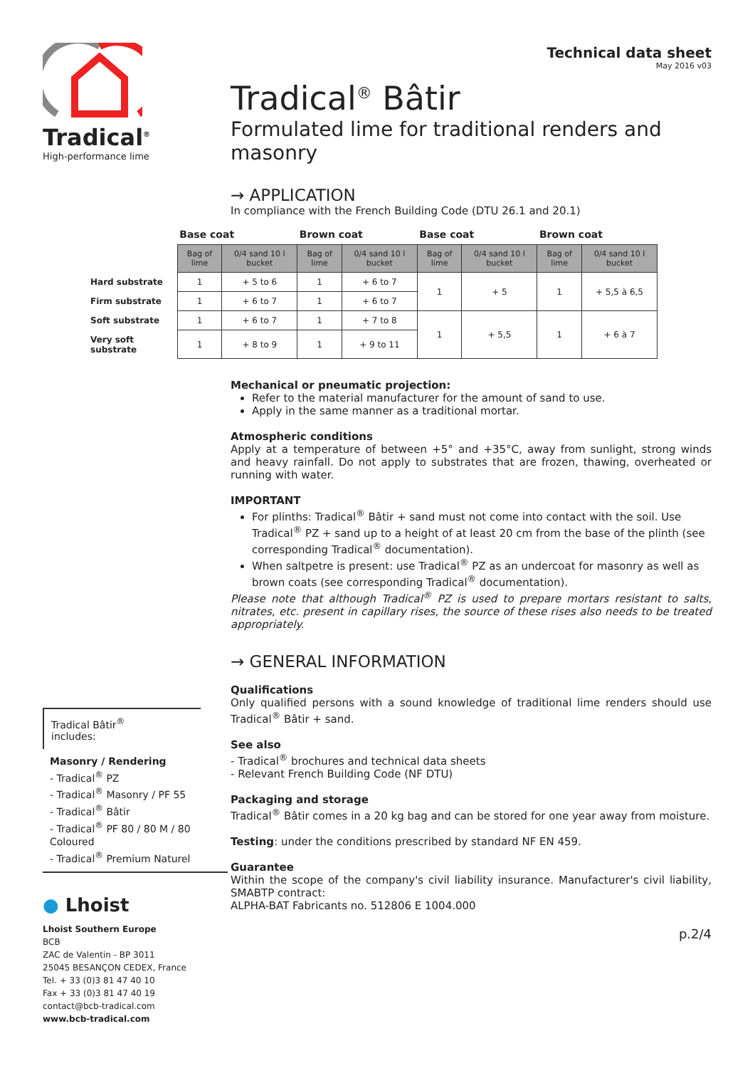Tradical<sup>®</sup>
High-performance lime
Tradical Bâtir<sup>®</sup>
includes:
Masonry / Rendering
- Tradical<sup>®</sup> PZ
- Tradical<sup>®</sup> Masonry / PF 55
- Tradical<sup>®</sup> Bâtir
- Tradical<sup>®</sup> PF 80 / 80 M / 80 Coloured
- Tradical<sup>®</sup> Premium Naturel
● Lhoist
Lhoist Southern Europe
BCB
ZAC de Valentin - BP 3011
25045 BESANÇON CEDEX, France
Tel. + 33 (0)3 81 47 40 10
Fax + 33 (0)3 81 47 40 19
contact@bcb-tradical.com
www.bcb-tradical.com
Technical data sheet
May 2016 v03
Tradical<sup>®</sup> Bâtir
Formulated lime for traditional renders and masonry
→ APPLICATION
In compliance with the French Building Code (DTU 26.1 and 20.1)
| | Base coat | | Brown coat | | Base coat | | Brown coat | |
| --- | --- | --- | --- | --- | --- | --- | --- | --- |
| | Bag of lime | 0/4 sand 10 l bucket | Bag of lime | 0/4 sand 10 l bucket | Bag of lime | 0/4 sand 10 l bucket | Bag of lime | 0/4 sand 10 l bucket |
| Hard substrate | 1 | + 5 to 6 | 1 | + 6 to 7 | 1 | + 5 | 1 | + 5,5 à 6,5 |
| Firm substrate | 1 | + 6 to 7 | 1 | + 6 to 7 | | | | |
| Soft substrate | 1 | + 6 to 7 | 1 | + 7 to 8 | 1 | + 5,5 | 1 | + 6 à 7 |
| Very soft substrate | 1 | + 8 to 9 | 1 | + 9 to 11 | | | | |
Mechanical or pneumatic projection:
Refer to the material manufacturer for the amount of sand to use.
Apply in the same manner as a traditional mortar.
Atmospheric conditions
Apply at a temperature of between +5° and +35°C, away from sunlight, strong winds and heavy rainfall. Do not apply to substrates that are frozen, thawing, overheated or running with water.
IMPORTANT
For plinths: Tradical<sup>®</sup> Bâtir + sand must not come into contact with the soil. Use Tradical<sup>®</sup> PZ + sand up to a height of at least 20 cm from the base of the plinth (see corresponding Tradical<sup>®</sup> documentation).
When saltpetre is present: use Tradical<sup>®</sup> PZ as an undercoat for masonry as well as brown coats (see corresponding Tradical<sup>®</sup> documentation).
Please note that although Tradical<sup>®</sup> PZ is used to prepare mortars resistant to salts, nitrates, etc. present in capillary rises, the source of these rises also needs to be treated appropriately.
→ GENERAL INFORMATION
Qualifications
Only qualified persons with a sound knowledge of traditional lime renders should use Tradical<sup>®</sup> Bâtir + sand.
See also
- Tradical<sup>®</sup> brochures and technical data sheets
- Relevant French Building Code (NF DTU)
Packaging and storage
Tradical<sup>®</sup> Bâtir comes in a 20 kg bag and can be stored for one year away from moisture.
Testing: under the conditions prescribed by standard NF EN 459.
Guarantee
Within the scope of the company's civil liability insurance. Manufacturer's civil liability, SMABTP contract:
ALPHA-BAT Fabricants no. 512806 E 1004.000
p.2/4